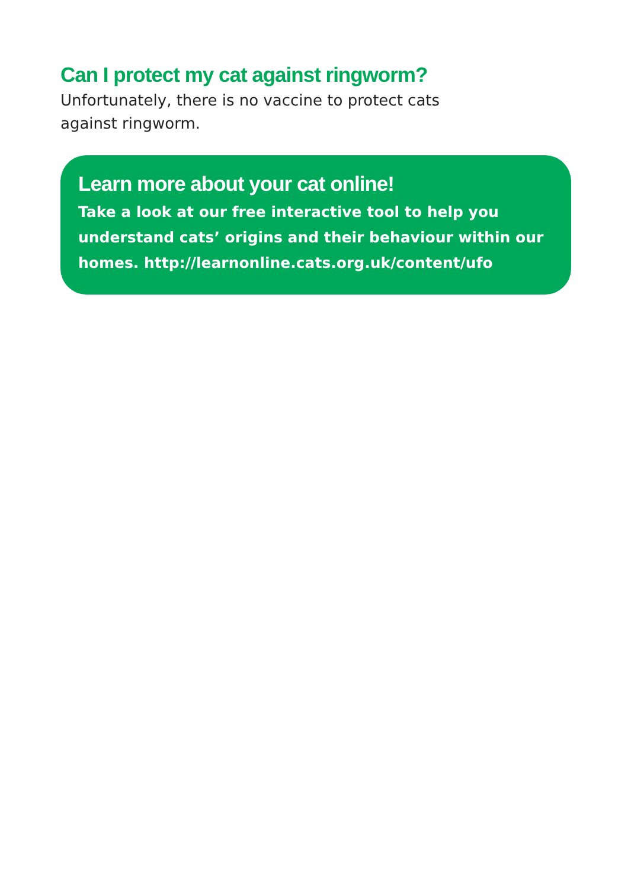Can I protect my cat against ringworm?
Unfortunately, there is no vaccine to protect cats against ringworm.
Learn more about your cat online!
Take a look at our free interactive tool to help you understand cats’ origins and their behaviour within our homes. http://learnonline.cats.org.uk/content/ufo